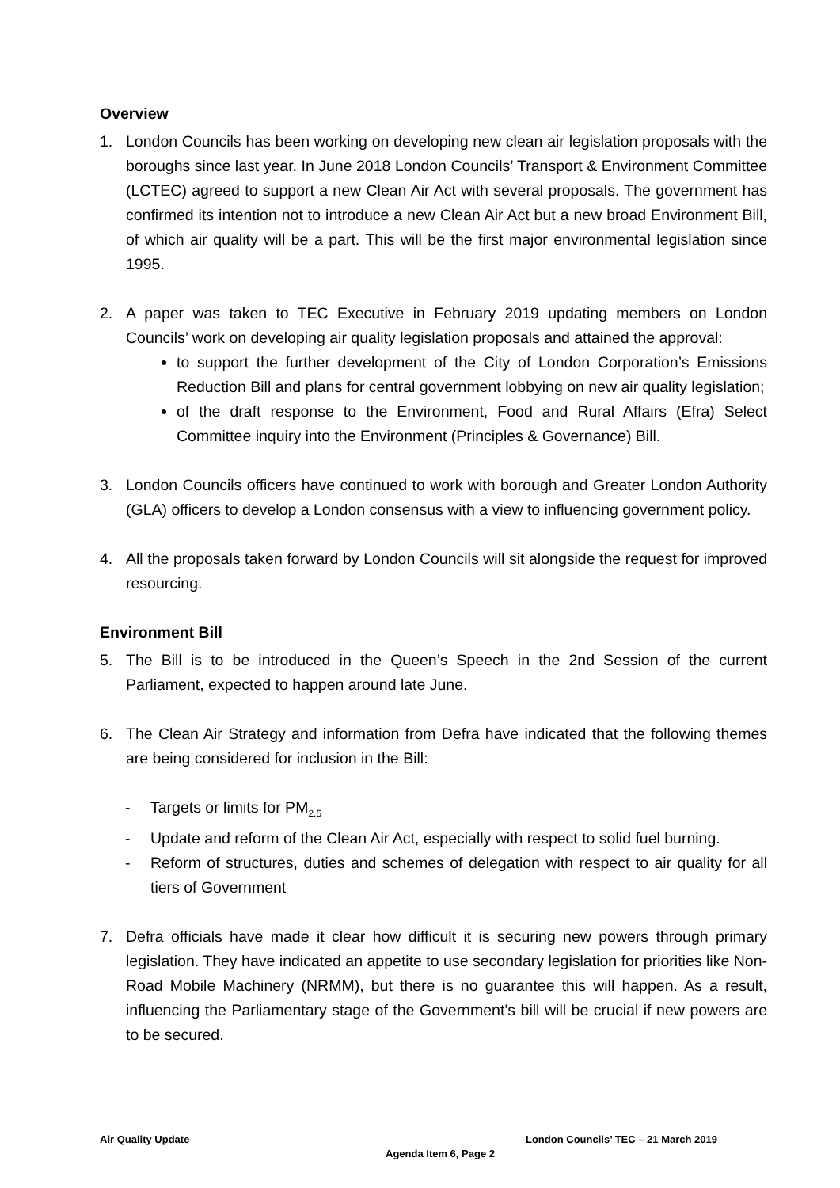Overview
1. London Councils has been working on developing new clean air legislation proposals with the boroughs since last year. In June 2018 London Councils’ Transport & Environment Committee (LCTEC) agreed to support a new Clean Air Act with several proposals. The government has confirmed its intention not to introduce a new Clean Air Act but a new broad Environment Bill, of which air quality will be a part. This will be the first major environmental legislation since 1995.
2. A paper was taken to TEC Executive in February 2019 updating members on London Councils’ work on developing air quality legislation proposals and attained the approval:
to support the further development of the City of London Corporation’s Emissions Reduction Bill and plans for central government lobbying on new air quality legislation;
of the draft response to the Environment, Food and Rural Affairs (Efra) Select Committee inquiry into the Environment (Principles & Governance) Bill.
3. London Councils officers have continued to work with borough and Greater London Authority (GLA) officers to develop a London consensus with a view to influencing government policy.
4. All the proposals taken forward by London Councils will sit alongside the request for improved resourcing.
Environment Bill
5. The Bill is to be introduced in the Queen’s Speech in the 2nd Session of the current Parliament, expected to happen around late June.
6. The Clean Air Strategy and information from Defra have indicated that the following themes are being considered for inclusion in the Bill:
- Targets or limits for PM<sub>2.5</sub>
- Update and reform of the Clean Air Act, especially with respect to solid fuel burning.
- Reform of structures, duties and schemes of delegation with respect to air quality for all tiers of Government
7. Defra officials have made it clear how difficult it is securing new powers through primary legislation. They have indicated an appetite to use secondary legislation for priorities like Non-Road Mobile Machinery (NRMM), but there is no guarantee this will happen. As a result, influencing the Parliamentary stage of the Government’s bill will be crucial if new powers are to be secured.
Air Quality Update London Councils’ TEC – 21 March 2019
Agenda Item 6, Page 2